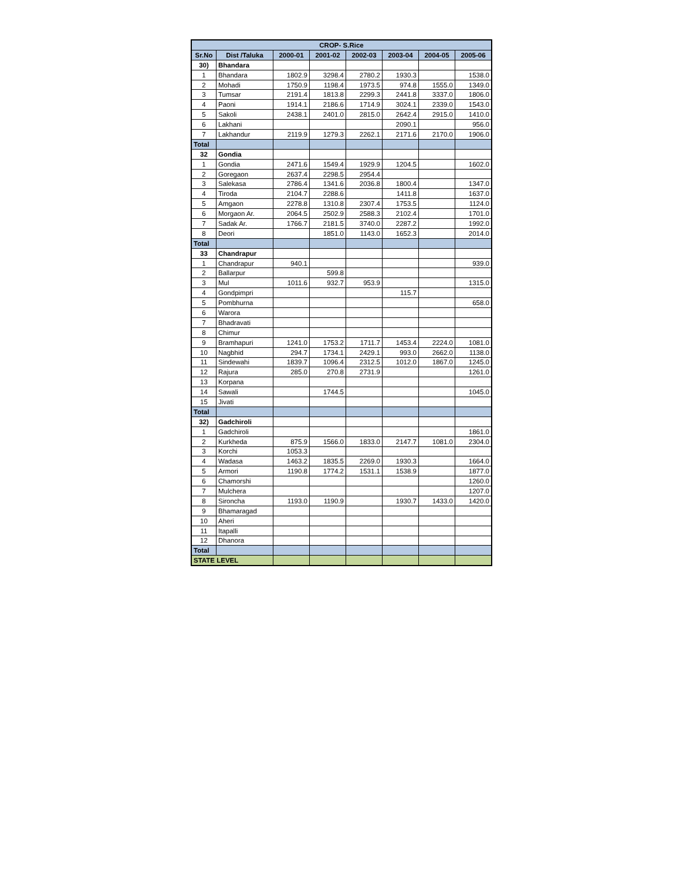| CROP- S.Rice | | | | | | | |
| --- | --- | --- | --- | --- | --- | --- | --- |
| Sr.No | Dist /Taluka | 2000-01 | 2001-02 | 2002-03 | 2003-04 | 2004-05 | 2005-06 |
| 30) | Bhandara | | | | | | |
| 1 | Bhandara | 1802.9 | 3298.4 | 2780.2 | 1930.3 | | 1538.0 |
| 2 | Mohadi | 1750.9 | 1198.4 | 1973.5 | 974.8 | 1555.0 | 1349.0 |
| 3 | Tumsar | 2191.4 | 1813.8 | 2299.3 | 2441.8 | 3337.0 | 1806.0 |
| 4 | Paoni | 1914.1 | 2186.6 | 1714.9 | 3024.1 | 2339.0 | 1543.0 |
| 5 | Sakoli | 2438.1 | 2401.0 | 2815.0 | 2642.4 | 2915.0 | 1410.0 |
| 6 | Lakhani | | | | 2090.1 | | 956.0 |
| 7 | Lakhandur | 2119.9 | 1279.3 | 2262.1 | 2171.6 | 2170.0 | 1906.0 |
| Total | | | | | | | |
| 32 | Gondia | | | | | | |
| 1 | Gondia | 2471.6 | 1549.4 | 1929.9 | 1204.5 | | 1602.0 |
| 2 | Goregaon | 2637.4 | 2298.5 | 2954.4 | | | |
| 3 | Salekasa | 2786.4 | 1341.6 | 2036.8 | 1800.4 | | 1347.0 |
| 4 | Tiroda | 2104.7 | 2288.6 | | 1411.8 | | 1637.0 |
| 5 | Amgaon | 2278.8 | 1310.8 | 2307.4 | 1753.5 | | 1124.0 |
| 6 | Morgaon Ar. | 2064.5 | 2502.9 | 2588.3 | 2102.4 | | 1701.0 |
| 7 | Sadak Ar. | 1766.7 | 2181.5 | 3740.0 | 2287.2 | | 1992.0 |
| 8 | Deori | | 1851.0 | 1143.0 | 1652.3 | | 2014.0 |
| Total | | | | | | | |
| 33 | Chandrapur | | | | | | |
| 1 | Chandrapur | 940.1 | | | | | 939.0 |
| 2 | Ballarpur | | 599.8 | | | | |
| 3 | Mul | 1011.6 | 932.7 | 953.9 | | | 1315.0 |
| 4 | Gondpimpri | | | | 115.7 | | |
| 5 | Pombhurna | | | | | | 658.0 |
| 6 | Warora | | | | | | |
| 7 | Bhadravati | | | | | | |
| 8 | Chimur | | | | | | |
| 9 | Bramhapuri | 1241.0 | 1753.2 | 1711.7 | 1453.4 | 2224.0 | 1081.0 |
| 10 | Nagbhid | 294.7 | 1734.1 | 2429.1 | 993.0 | 2662.0 | 1138.0 |
| 11 | Sindewahi | 1839.7 | 1096.4 | 2312.5 | 1012.0 | 1867.0 | 1245.0 |
| 12 | Rajura | 285.0 | 270.8 | 2731.9 | | | 1261.0 |
| 13 | Korpana | | | | | | |
| 14 | Sawali | | 1744.5 | | | | 1045.0 |
| 15 | Jivati | | | | | | |
| Total | | | | | | | |
| 32) | Gadchiroli | | | | | | |
| 1 | Gadchiroli | | | | | | 1861.0 |
| 2 | Kurkheda | 875.9 | 1566.0 | 1833.0 | 2147.7 | 1081.0 | 2304.0 |
| 3 | Korchi | 1053.3 | | | | | |
| 4 | Wadasa | 1463.2 | 1835.5 | 2269.0 | 1930.3 | | 1664.0 |
| 5 | Armori | 1190.8 | 1774.2 | 1531.1 | 1538.9 | | 1877.0 |
| 6 | Chamorshi | | | | | | 1260.0 |
| 7 | Mulchera | | | | | | 1207.0 |
| 8 | Sironcha | 1193.0 | 1190.9 | | 1930.7 | 1433.0 | 1420.0 |
| 9 | Bhamaragad | | | | | | |
| 10 | Aheri | | | | | | |
| 11 | Itapalli | | | | | | |
| 12 | Dhanora | | | | | | |
| Total | | | | | | | |
| STATE LEVEL | | | | | | | |